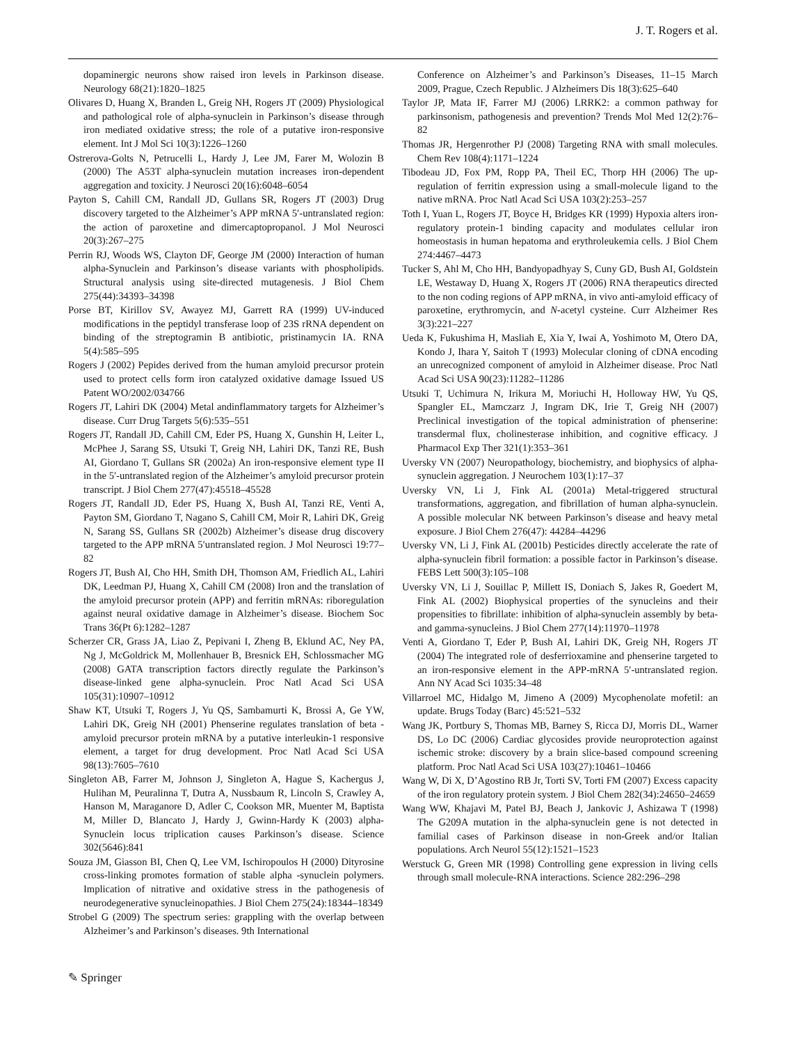J. T. Rogers et al.
dopaminergic neurons show raised iron levels in Parkinson disease. Neurology 68(21):1820–1825
Olivares D, Huang X, Branden L, Greig NH, Rogers JT (2009) Physiological and pathological role of alpha-synuclein in Parkinson’s disease through iron mediated oxidative stress; the role of a putative iron-responsive element. Int J Mol Sci 10(3):1226–1260
Ostrerova-Golts N, Petrucelli L, Hardy J, Lee JM, Farer M, Wolozin B (2000) The A53T alpha-synuclein mutation increases iron-dependent aggregation and toxicity. J Neurosci 20(16):6048–6054
Payton S, Cahill CM, Randall JD, Gullans SR, Rogers JT (2003) Drug discovery targeted to the Alzheimer’s APP mRNA 5′-untranslated region: the action of paroxetine and dimercaptopropanol. J Mol Neurosci 20(3):267–275
Perrin RJ, Woods WS, Clayton DF, George JM (2000) Interaction of human alpha-Synuclein and Parkinson’s disease variants with phospholipids. Structural analysis using site-directed mutagenesis. J Biol Chem 275(44):34393–34398
Porse BT, Kirillov SV, Awayez MJ, Garrett RA (1999) UV-induced modifications in the peptidyl transferase loop of 23S rRNA dependent on binding of the streptogramin B antibiotic, pristinamycin IA. RNA 5(4):585–595
Rogers J (2002) Pepides derived from the human amyloid precursor protein used to protect cells form iron catalyzed oxidative damage Issued US Patent WO/2002/034766
Rogers JT, Lahiri DK (2004) Metal andinflammatory targets for Alzheimer’s disease. Curr Drug Targets 5(6):535–551
Rogers JT, Randall JD, Cahill CM, Eder PS, Huang X, Gunshin H, Leiter L, McPhee J, Sarang SS, Utsuki T, Greig NH, Lahiri DK, Tanzi RE, Bush AI, Giordano T, Gullans SR (2002a) An iron-responsive element type II in the 5′-untranslated region of the Alzheimer’s amyloid precursor protein transcript. J Biol Chem 277(47):45518–45528
Rogers JT, Randall JD, Eder PS, Huang X, Bush AI, Tanzi RE, Venti A, Payton SM, Giordano T, Nagano S, Cahill CM, Moir R, Lahiri DK, Greig N, Sarang SS, Gullans SR (2002b) Alzheimer’s disease drug discovery targeted to the APP mRNA 5′untranslated region. J Mol Neurosci 19:77–82
Rogers JT, Bush AI, Cho HH, Smith DH, Thomson AM, Friedlich AL, Lahiri DK, Leedman PJ, Huang X, Cahill CM (2008) Iron and the translation of the amyloid precursor protein (APP) and ferritin mRNAs: riboregulation against neural oxidative damage in Alzheimer’s disease. Biochem Soc Trans 36(Pt 6):1282–1287
Scherzer CR, Grass JA, Liao Z, Pepivani I, Zheng B, Eklund AC, Ney PA, Ng J, McGoldrick M, Mollenhauer B, Bresnick EH, Schlossmacher MG (2008) GATA transcription factors directly regulate the Parkinson’s disease-linked gene alpha-synuclein. Proc Natl Acad Sci USA 105(31):10907–10912
Shaw KT, Utsuki T, Rogers J, Yu QS, Sambamurti K, Brossi A, Ge YW, Lahiri DK, Greig NH (2001) Phenserine regulates translation of beta -amyloid precursor protein mRNA by a putative interleukin-1 responsive element, a target for drug development. Proc Natl Acad Sci USA 98(13):7605–7610
Singleton AB, Farrer M, Johnson J, Singleton A, Hague S, Kachergus J, Hulihan M, Peuralinna T, Dutra A, Nussbaum R, Lincoln S, Crawley A, Hanson M, Maraganore D, Adler C, Cookson MR, Muenter M, Baptista M, Miller D, Blancato J, Hardy J, Gwinn-Hardy K (2003) alpha-Synuclein locus triplication causes Parkinson’s disease. Science 302(5646):841
Souza JM, Giasson BI, Chen Q, Lee VM, Ischiropoulos H (2000) Dityrosine cross-linking promotes formation of stable alpha -synuclein polymers. Implication of nitrative and oxidative stress in the pathogenesis of neurodegenerative synucleinopathies. J Biol Chem 275(24):18344–18349
Strobel G (2009) The spectrum series: grappling with the overlap between Alzheimer’s and Parkinson’s diseases. 9th International
Conference on Alzheimer’s and Parkinson’s Diseases, 11–15 March 2009, Prague, Czech Republic. J Alzheimers Dis 18(3):625–640
Taylor JP, Mata IF, Farrer MJ (2006) LRRK2: a common pathway for parkinsonism, pathogenesis and prevention? Trends Mol Med 12(2):76–82
Thomas JR, Hergenrother PJ (2008) Targeting RNA with small molecules. Chem Rev 108(4):1171–1224
Tibodeau JD, Fox PM, Ropp PA, Theil EC, Thorp HH (2006) The up-regulation of ferritin expression using a small-molecule ligand to the native mRNA. Proc Natl Acad Sci USA 103(2):253–257
Toth I, Yuan L, Rogers JT, Boyce H, Bridges KR (1999) Hypoxia alters iron-regulatory protein-1 binding capacity and modulates cellular iron homeostasis in human hepatoma and erythroleukemia cells. J Biol Chem 274:4467–4473
Tucker S, Ahl M, Cho HH, Bandyopadhyay S, Cuny GD, Bush AI, Goldstein LE, Westaway D, Huang X, Rogers JT (2006) RNA therapeutics directed to the non coding regions of APP mRNA, in vivo anti-amyloid efficacy of paroxetine, erythromycin, and N-acetyl cysteine. Curr Alzheimer Res 3(3):221–227
Ueda K, Fukushima H, Masliah E, Xia Y, Iwai A, Yoshimoto M, Otero DA, Kondo J, Ihara Y, Saitoh T (1993) Molecular cloning of cDNA encoding an unrecognized component of amyloid in Alzheimer disease. Proc Natl Acad Sci USA 90(23):11282–11286
Utsuki T, Uchimura N, Irikura M, Moriuchi H, Holloway HW, Yu QS, Spangler EL, Mamczarz J, Ingram DK, Irie T, Greig NH (2007) Preclinical investigation of the topical administration of phenserine: transdermal flux, cholinesterase inhibition, and cognitive efficacy. J Pharmacol Exp Ther 321(1):353–361
Uversky VN (2007) Neuropathology, biochemistry, and biophysics of alpha-synuclein aggregation. J Neurochem 103(1):17–37
Uversky VN, Li J, Fink AL (2001a) Metal-triggered structural transformations, aggregation, and fibrillation of human alpha-synuclein. A possible molecular NK between Parkinson’s disease and heavy metal exposure. J Biol Chem 276(47): 44284–44296
Uversky VN, Li J, Fink AL (2001b) Pesticides directly accelerate the rate of alpha-synuclein fibril formation: a possible factor in Parkinson’s disease. FEBS Lett 500(3):105–108
Uversky VN, Li J, Souillac P, Millett IS, Doniach S, Jakes R, Goedert M, Fink AL (2002) Biophysical properties of the synucleins and their propensities to fibrillate: inhibition of alpha-synuclein assembly by beta- and gamma-synucleins. J Biol Chem 277(14):11970–11978
Venti A, Giordano T, Eder P, Bush AI, Lahiri DK, Greig NH, Rogers JT (2004) The integrated role of desferrioxamine and phenserine targeted to an iron-responsive element in the APP-mRNA 5′-untranslated region. Ann NY Acad Sci 1035:34–48
Villarroel MC, Hidalgo M, Jimeno A (2009) Mycophenolate mofetil: an update. Brugs Today (Barc) 45:521–532
Wang JK, Portbury S, Thomas MB, Barney S, Ricca DJ, Morris DL, Warner DS, Lo DC (2006) Cardiac glycosides provide neuroprotection against ischemic stroke: discovery by a brain slice-based compound screening platform. Proc Natl Acad Sci USA 103(27):10461–10466
Wang W, Di X, D’Agostino RB Jr, Torti SV, Torti FM (2007) Excess capacity of the iron regulatory protein system. J Biol Chem 282(34):24650–24659
Wang WW, Khajavi M, Patel BJ, Beach J, Jankovic J, Ashizawa T (1998) The G209A mutation in the alpha-synuclein gene is not detected in familial cases of Parkinson disease in non-Greek and/or Italian populations. Arch Neurol 55(12):1521–1523
Werstuck G, Green MR (1998) Controlling gene expression in living cells through small molecule-RNA interactions. Science 282:296–298
✎ Springer